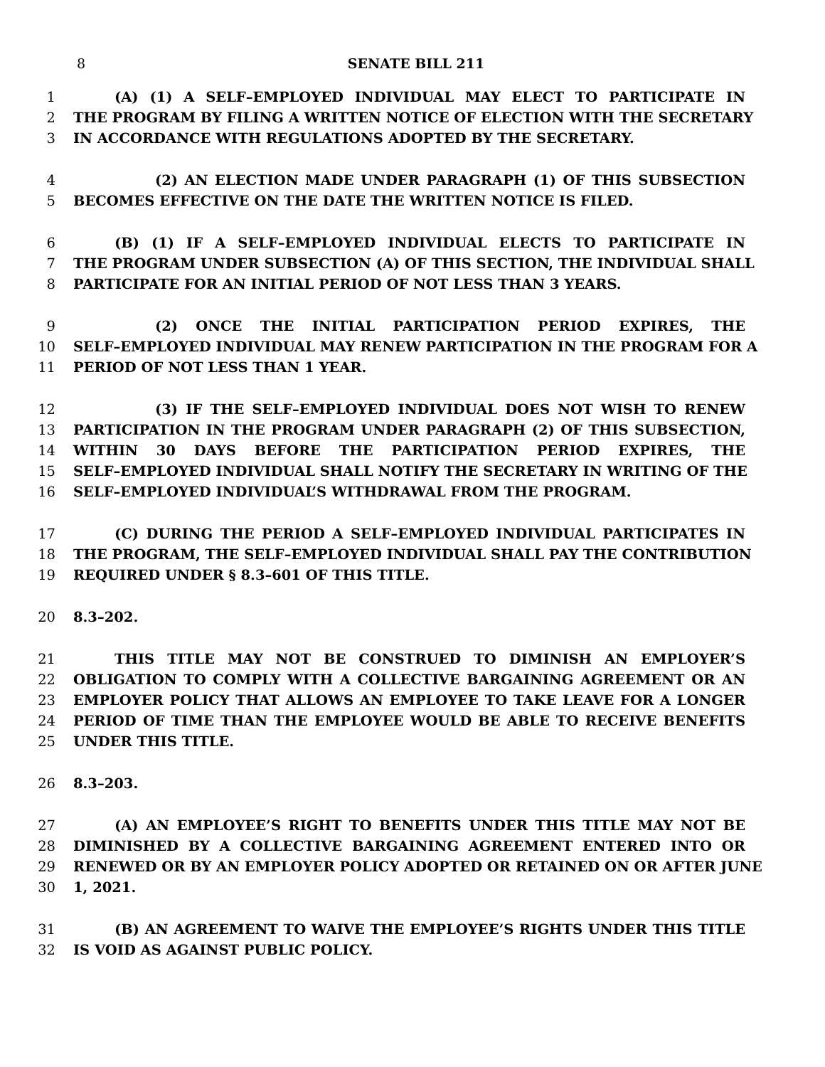8 SENATE BILL 211
1 (A) (1) A SELF–EMPLOYED INDIVIDUAL MAY ELECT TO PARTICIPATE IN
2 THE PROGRAM BY FILING A WRITTEN NOTICE OF ELECTION WITH THE SECRETARY
3 IN ACCORDANCE WITH REGULATIONS ADOPTED BY THE SECRETARY.
4 (2) AN ELECTION MADE UNDER PARAGRAPH (1) OF THIS SUBSECTION
5 BECOMES EFFECTIVE ON THE DATE THE WRITTEN NOTICE IS FILED.
6 (B) (1) IF A SELF–EMPLOYED INDIVIDUAL ELECTS TO PARTICIPATE IN
7 THE PROGRAM UNDER SUBSECTION (A) OF THIS SECTION, THE INDIVIDUAL SHALL
8 PARTICIPATE FOR AN INITIAL PERIOD OF NOT LESS THAN 3 YEARS.
9 (2) ONCE THE INITIAL PARTICIPATION PERIOD EXPIRES, THE
10 SELF–EMPLOYED INDIVIDUAL MAY RENEW PARTICIPATION IN THE PROGRAM FOR A
11 PERIOD OF NOT LESS THAN 1 YEAR.
12 (3) IF THE SELF–EMPLOYED INDIVIDUAL DOES NOT WISH TO RENEW
13 PARTICIPATION IN THE PROGRAM UNDER PARAGRAPH (2) OF THIS SUBSECTION,
14 WITHIN 30 DAYS BEFORE THE PARTICIPATION PERIOD EXPIRES, THE
15 SELF–EMPLOYED INDIVIDUAL SHALL NOTIFY THE SECRETARY IN WRITING OF THE
16 SELF–EMPLOYED INDIVIDUAL’S WITHDRAWAL FROM THE PROGRAM.
17 (C) DURING THE PERIOD A SELF–EMPLOYED INDIVIDUAL PARTICIPATES IN
18 THE PROGRAM, THE SELF–EMPLOYED INDIVIDUAL SHALL PAY THE CONTRIBUTION
19 REQUIRED UNDER § 8.3–601 OF THIS TITLE.
20 8.3–202.
21 THIS TITLE MAY NOT BE CONSTRUED TO DIMINISH AN EMPLOYER’S
22 OBLIGATION TO COMPLY WITH A COLLECTIVE BARGAINING AGREEMENT OR AN
23 EMPLOYER POLICY THAT ALLOWS AN EMPLOYEE TO TAKE LEAVE FOR A LONGER
24 PERIOD OF TIME THAN THE EMPLOYEE WOULD BE ABLE TO RECEIVE BENEFITS
25 UNDER THIS TITLE.
26 8.3–203.
27 (A) AN EMPLOYEE’S RIGHT TO BENEFITS UNDER THIS TITLE MAY NOT BE
28 DIMINISHED BY A COLLECTIVE BARGAINING AGREEMENT ENTERED INTO OR
29 RENEWED OR BY AN EMPLOYER POLICY ADOPTED OR RETAINED ON OR AFTER JUNE
30 1, 2021.
31 (B) AN AGREEMENT TO WAIVE THE EMPLOYEE’S RIGHTS UNDER THIS TITLE
32 IS VOID AS AGAINST PUBLIC POLICY.